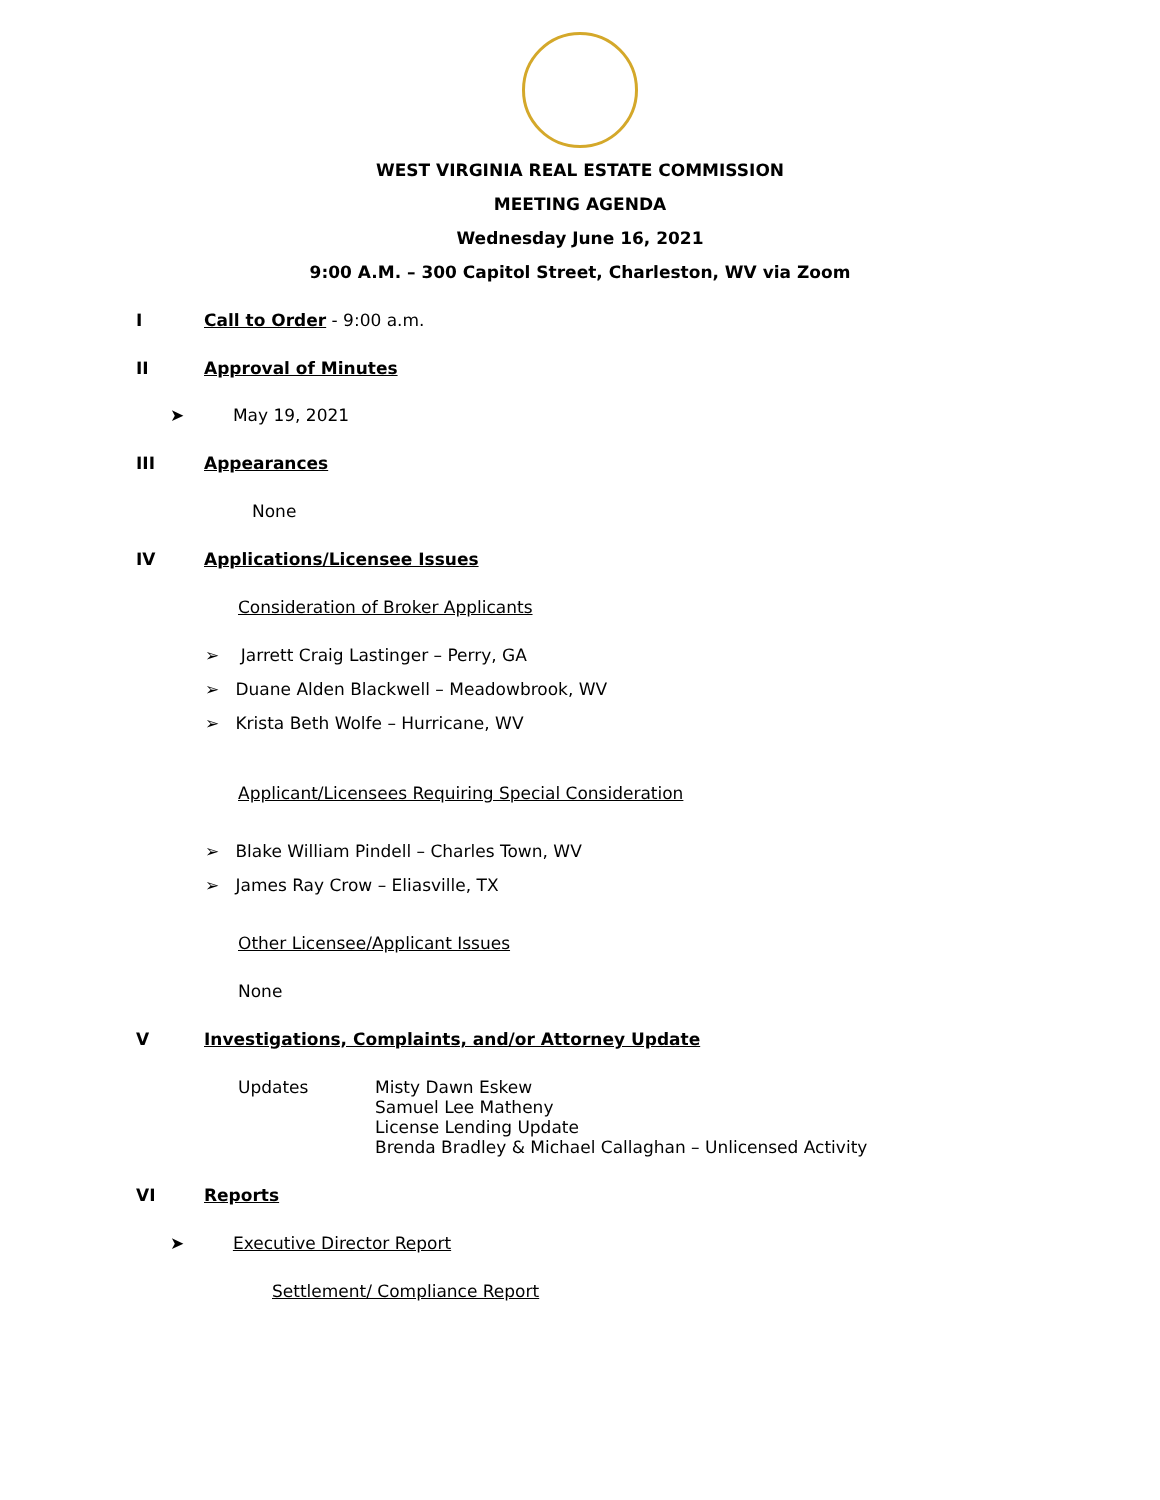WEST VIRGINIA REAL ESTATE COMMISSION
MEETING AGENDA
Wednesday June 16, 2021
9:00 A.M. – 300 Capitol Street, Charleston, WV via Zoom
I Call to Order - 9:00 a.m.
II Approval of Minutes
➤ May 19, 2021
III Appearances
None
IV Applications/Licensee Issues
Consideration of Broker Applicants
➢ Jarrett Craig Lastinger – Perry, GA
➢ Duane Alden Blackwell – Meadowbrook, WV
➢ Krista Beth Wolfe – Hurricane, WV
Applicant/Licensees Requiring Special Consideration
➢ Blake William Pindell – Charles Town, WV
➢ James Ray Crow – Eliasville, TX
Other Licensee/Applicant Issues
None
V Investigations, Complaints, and/or Attorney Update
Updates Misty Dawn Eskew
Samuel Lee Matheny
License Lending Update
Brenda Bradley & Michael Callaghan – Unlicensed Activity
VI Reports
➤ Executive Director Report
Settlement/ Compliance Report